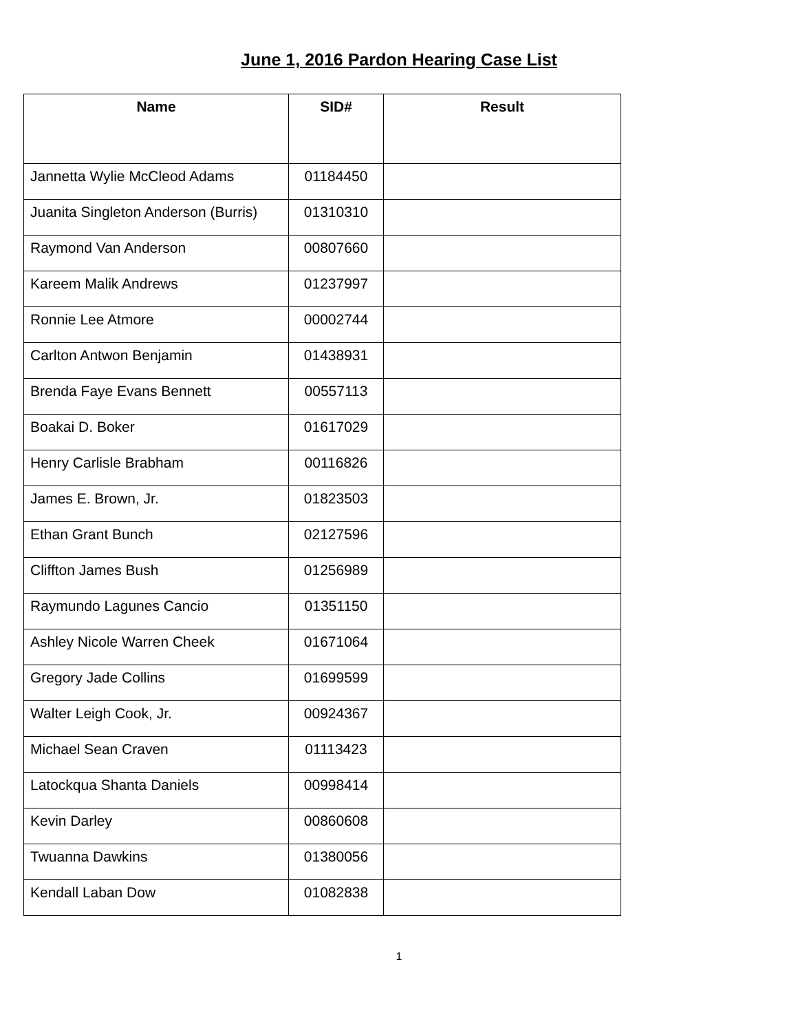June 1, 2016 Pardon Hearing Case List
| Name | SID# | Result |
| --- | --- | --- |
| Jannetta Wylie McCleod Adams | 01184450 | |
| Juanita Singleton Anderson (Burris) | 01310310 | |
| Raymond Van Anderson | 00807660 | |
| Kareem Malik Andrews | 01237997 | |
| Ronnie Lee Atmore | 00002744 | |
| Carlton Antwon Benjamin | 01438931 | |
| Brenda Faye Evans Bennett | 00557113 | |
| Boakai D. Boker | 01617029 | |
| Henry Carlisle Brabham | 00116826 | |
| James E. Brown, Jr. | 01823503 | |
| Ethan Grant Bunch | 02127596 | |
| Cliffton James Bush | 01256989 | |
| Raymundo Lagunes Cancio | 01351150 | |
| Ashley Nicole Warren Cheek | 01671064 | |
| Gregory Jade Collins | 01699599 | |
| Walter Leigh Cook, Jr. | 00924367 | |
| Michael Sean Craven | 01113423 | |
| Latockqua Shanta Daniels | 00998414 | |
| Kevin Darley | 00860608 | |
| Twuanna Dawkins | 01380056 | |
| Kendall Laban Dow | 01082838 | |
1